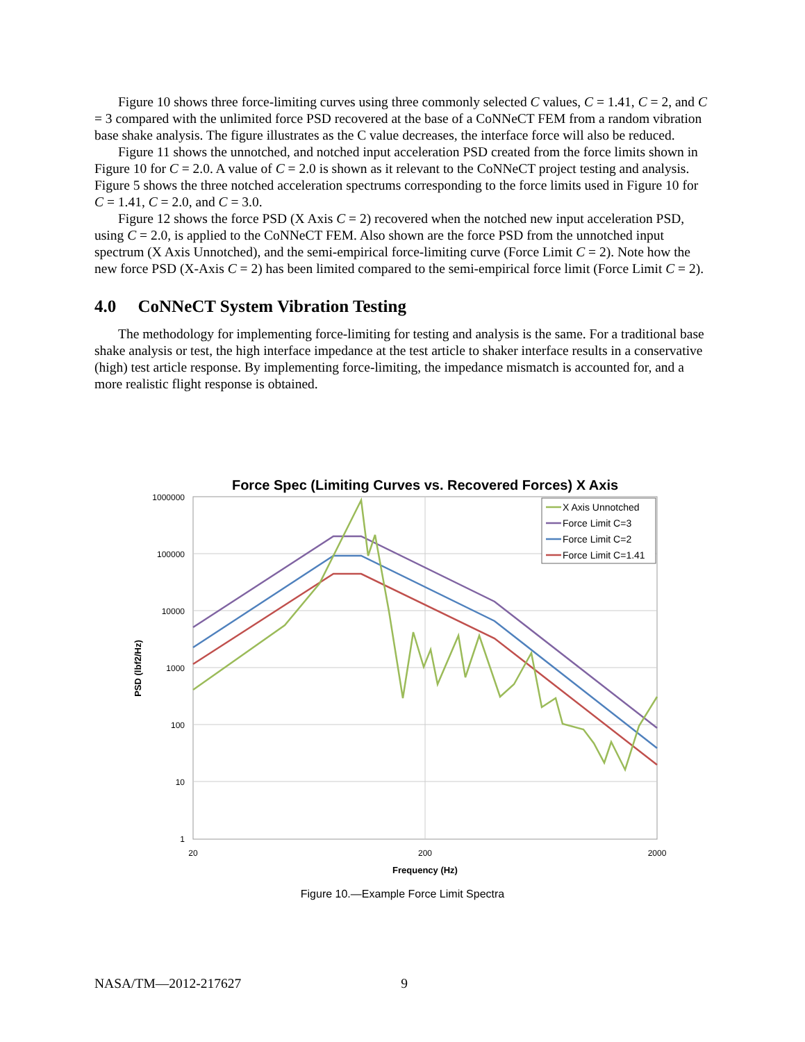Figure 10 shows three force-limiting curves using three commonly selected C values, C = 1.41, C = 2, and C = 3 compared with the unlimited force PSD recovered at the base of a CoNNeCT FEM from a random vibration base shake analysis. The figure illustrates as the C value decreases, the interface force will also be reduced.
Figure 11 shows the unnotched, and notched input acceleration PSD created from the force limits shown in Figure 10 for C = 2.0. A value of C = 2.0 is shown as it relevant to the CoNNeCT project testing and analysis. Figure 5 shows the three notched acceleration spectrums corresponding to the force limits used in Figure 10 for C = 1.41, C = 2.0, and C = 3.0.
Figure 12 shows the force PSD (X Axis C = 2) recovered when the notched new input acceleration PSD, using C = 2.0, is applied to the CoNNeCT FEM. Also shown are the force PSD from the unnotched input spectrum (X Axis Unnotched), and the semi-empirical force-limiting curve (Force Limit C = 2). Note how the new force PSD (X-Axis C = 2) has been limited compared to the semi-empirical force limit (Force Limit C = 2).
4.0 CoNNeCT System Vibration Testing
The methodology for implementing force-limiting for testing and analysis is the same. For a traditional base shake analysis or test, the high interface impedance at the test article to shaker interface results in a conservative (high) test article response. By implementing force-limiting, the impedance mismatch is accounted for, and a more realistic flight response is obtained.
Force Spec (Limiting Curves vs. Recovered Forces) X Axis
1000000
100000
10000
1000
100
10
1
20
200
2000
Frequency (Hz)
PSD (lbf2/Hz)
X Axis Unnotched
Force Limit C=3
Force Limit C=2
Force Limit C=1.41
Figure 10.—Example Force Limit Spectra
NASA/TM—2012-217627 9